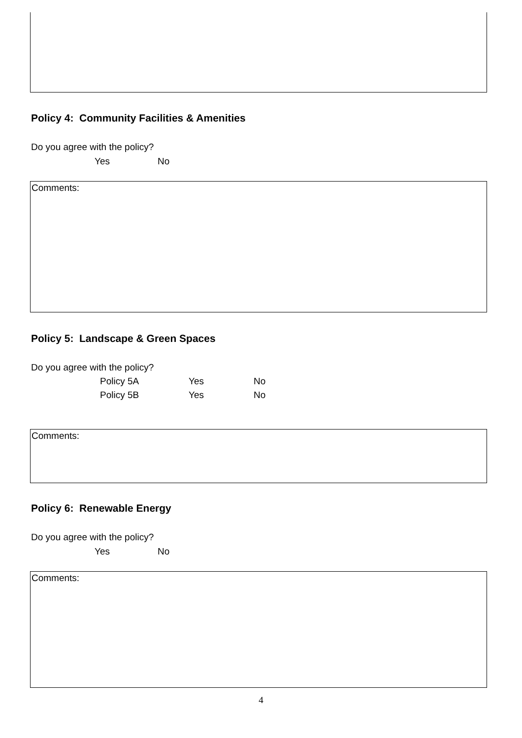Policy 4: Community Facilities & Amenities
Do you agree with the policy?
Yes No
Comments:
Policy 5: Landscape & Green Spaces
Do you agree with the policy?
Policy 5A Yes No
Policy 5B Yes No
Comments:
Policy 6: Renewable Energy
Do you agree with the policy?
Yes No
Comments:
4